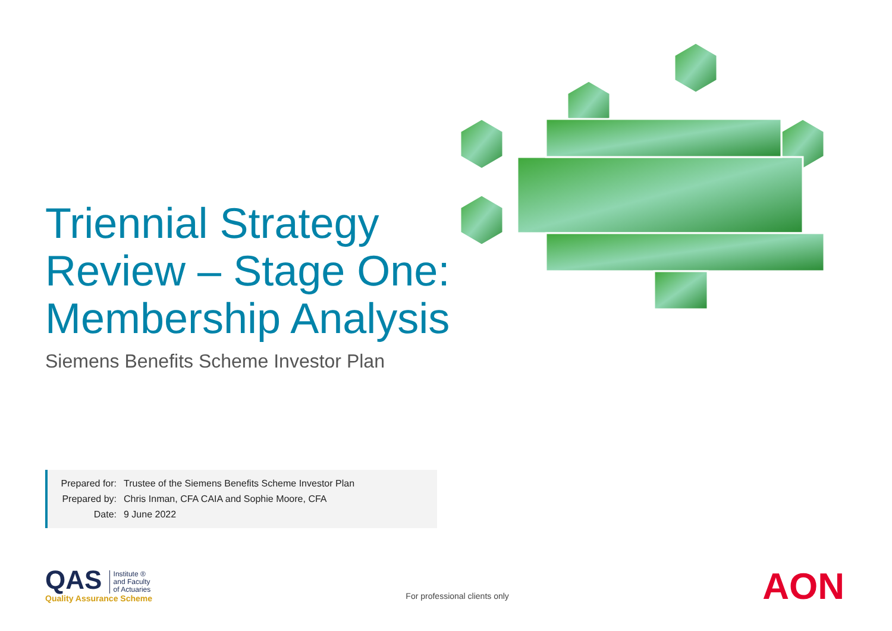Triennial Strategy Review – Stage One: Membership Analysis
Siemens Benefits Scheme Investor Plan
| Prepared for: | Trustee of the Siemens Benefits Scheme Investor Plan |
| Prepared by: | Chris Inman, CFA CAIA and Sophie Moore, CFA |
| Date: | 9 June 2022 |
QAS Institute ®
and Faculty
of Actuaries
Quality Assurance Scheme
For professional clients only
AON